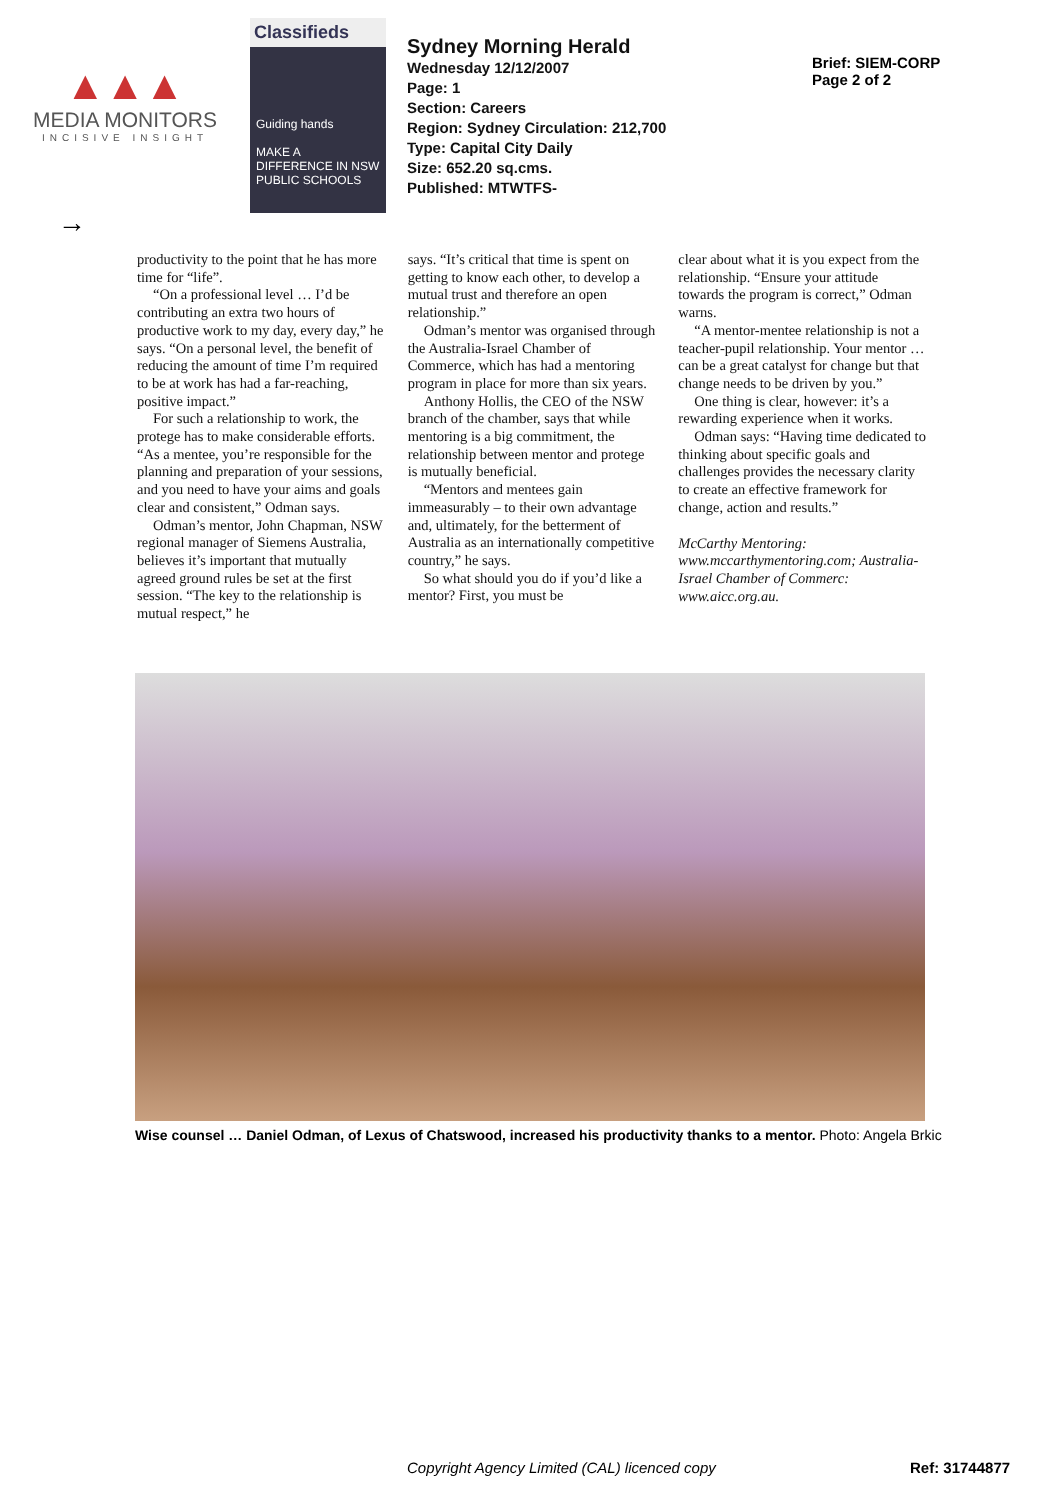▲▲▲
MEDIA MONITORS
INCISIVE INSIGHT
Classifieds
Guiding hands
MAKE A DIFFERENCE IN NSW PUBLIC SCHOOLS
Sydney Morning Herald
Wednesday 12/12/2007
Page: 1
Section: Careers
Region: Sydney Circulation: 212,700
Type: Capital City Daily
Size: 652.20 sq.cms.
Published: MTWTFS-
Brief: SIEM-CORP
Page 2 of 2
→
productivity to the point that he has more time for “life”.
“On a professional level … I’d be contributing an extra two hours of productive work to my day, every day,” he says. “On a personal level, the benefit of reducing the amount of time I’m required to be at work has had a far-reaching, positive impact.”
For such a relationship to work, the protege has to make considerable efforts. “As a mentee, you’re responsible for the planning and preparation of your sessions, and you need to have your aims and goals clear and consistent,” Odman says.
Odman’s mentor, John Chapman, NSW regional manager of Siemens Australia, believes it’s important that mutually agreed ground rules be set at the first session. “The key to the relationship is mutual respect,” he
says. “It’s critical that time is spent on getting to know each other, to develop a mutual trust and therefore an open relationship.”
Odman’s mentor was organised through the Australia-Israel Chamber of Commerce, which has had a mentoring program in place for more than six years.
Anthony Hollis, the CEO of the NSW branch of the chamber, says that while mentoring is a big commitment, the relationship between mentor and protege is mutually beneficial.
“Mentors and mentees gain immeasurably – to their own advantage and, ultimately, for the betterment of Australia as an internationally competitive country,” he says.
So what should you do if you’d like a mentor? First, you must be
clear about what it is you expect from the relationship. “Ensure your attitude towards the program is correct,” Odman warns.
“A mentor-mentee relationship is not a teacher-pupil relationship. Your mentor … can be a great catalyst for change but that change needs to be driven by you.”
One thing is clear, however: it’s a rewarding experience when it works.
Odman says: “Having time dedicated to thinking about specific goals and challenges provides the necessary clarity to create an effective framework for change, action and results.”
McCarthy Mentoring: www.mccarthymentoring.com; Australia-Israel Chamber of Commerc: www.aicc.org.au.
Wise counsel … Daniel Odman, of Lexus of Chatswood, increased his productivity thanks to a mentor. Photo: Angela Brkic
Copyright Agency Limited (CAL) licenced copy
Ref: 31744877